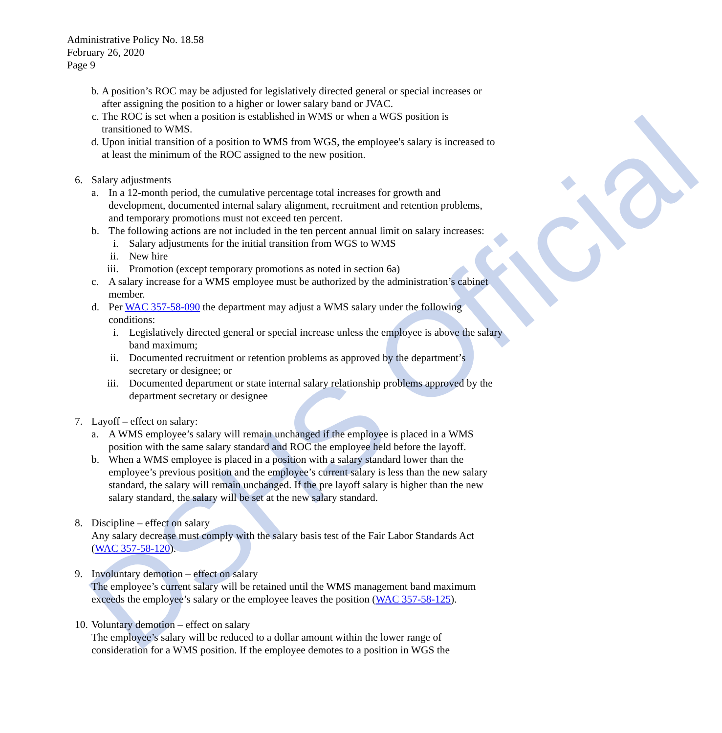DSHS Official
Administrative Policy No. 18.58
February 26, 2020
Page 9
b. A position’s ROC may be adjusted for legislatively directed general or special increases or after assigning the position to a higher or lower salary band or JVAC.
c. The ROC is set when a position is established in WMS or when a WGS position is transitioned to WMS.
d. Upon initial transition of a position to WMS from WGS, the employee's salary is increased to at least the minimum of the ROC assigned to the new position.
6. Salary adjustments
a. In a 12-month period, the cumulative percentage total increases for growth and development, documented internal salary alignment, recruitment and retention problems, and temporary promotions must not exceed ten percent.
b. The following actions are not included in the ten percent annual limit on salary increases:
i. Salary adjustments for the initial transition from WGS to WMS
ii. New hire
iii. Promotion (except temporary promotions as noted in section 6a)
c. A salary increase for a WMS employee must be authorized by the administration’s cabinet member.
d. Per WAC 357-58-090 the department may adjust a WMS salary under the following conditions:
i. Legislatively directed general or special increase unless the employee is above the salary band maximum;
ii. Documented recruitment or retention problems as approved by the department’s secretary or designee; or
iii. Documented department or state internal salary relationship problems approved by the department secretary or designee
7. Layoff – effect on salary:
a. A WMS employee’s salary will remain unchanged if the employee is placed in a WMS position with the same salary standard and ROC the employee held before the layoff.
b. When a WMS employee is placed in a position with a salary standard lower than the employee’s previous position and the employee’s current salary is less than the new salary standard, the salary will remain unchanged. If the pre layoff salary is higher than the new salary standard, the salary will be set at the new salary standard.
8. Discipline – effect on salary
Any salary decrease must comply with the salary basis test of the Fair Labor Standards Act (WAC 357-58-120).
9. Involuntary demotion – effect on salary
The employee’s current salary will be retained until the WMS management band maximum exceeds the employee’s salary or the employee leaves the position (WAC 357-58-125).
10. Voluntary demotion – effect on salary
The employee’s salary will be reduced to a dollar amount within the lower range of consideration for a WMS position. If the employee demotes to a position in WGS the